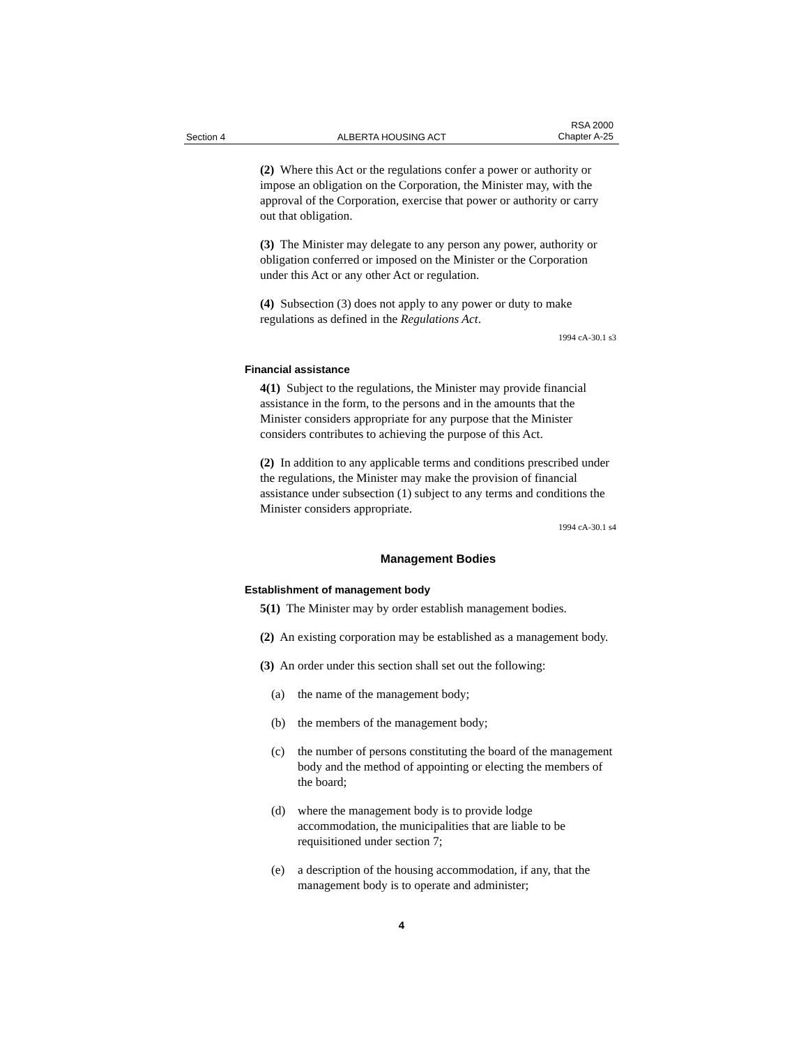Section 4 ALBERTA HOUSING ACT RSA 2000
Chapter A-25
(2) Where this Act or the regulations confer a power or authority or impose an obligation on the Corporation, the Minister may, with the approval of the Corporation, exercise that power or authority or carry out that obligation.
(3) The Minister may delegate to any person any power, authority or obligation conferred or imposed on the Minister or the Corporation under this Act or any other Act or regulation.
(4) Subsection (3) does not apply to any power or duty to make regulations as defined in the Regulations Act.
1994 cA-30.1 s3
Financial assistance
4(1) Subject to the regulations, the Minister may provide financial assistance in the form, to the persons and in the amounts that the Minister considers appropriate for any purpose that the Minister considers contributes to achieving the purpose of this Act.
(2) In addition to any applicable terms and conditions prescribed under the regulations, the Minister may make the provision of financial assistance under subsection (1) subject to any terms and conditions the Minister considers appropriate.
1994 cA-30.1 s4
Management Bodies
Establishment of management body
5(1) The Minister may by order establish management bodies.
(2) An existing corporation may be established as a management body.
(3) An order under this section shall set out the following:
(a) the name of the management body;
(b) the members of the management body;
(c) the number of persons constituting the board of the management body and the method of appointing or electing the members of the board;
(d) where the management body is to provide lodge accommodation, the municipalities that are liable to be requisitioned under section 7;
(e) a description of the housing accommodation, if any, that the management body is to operate and administer;
4